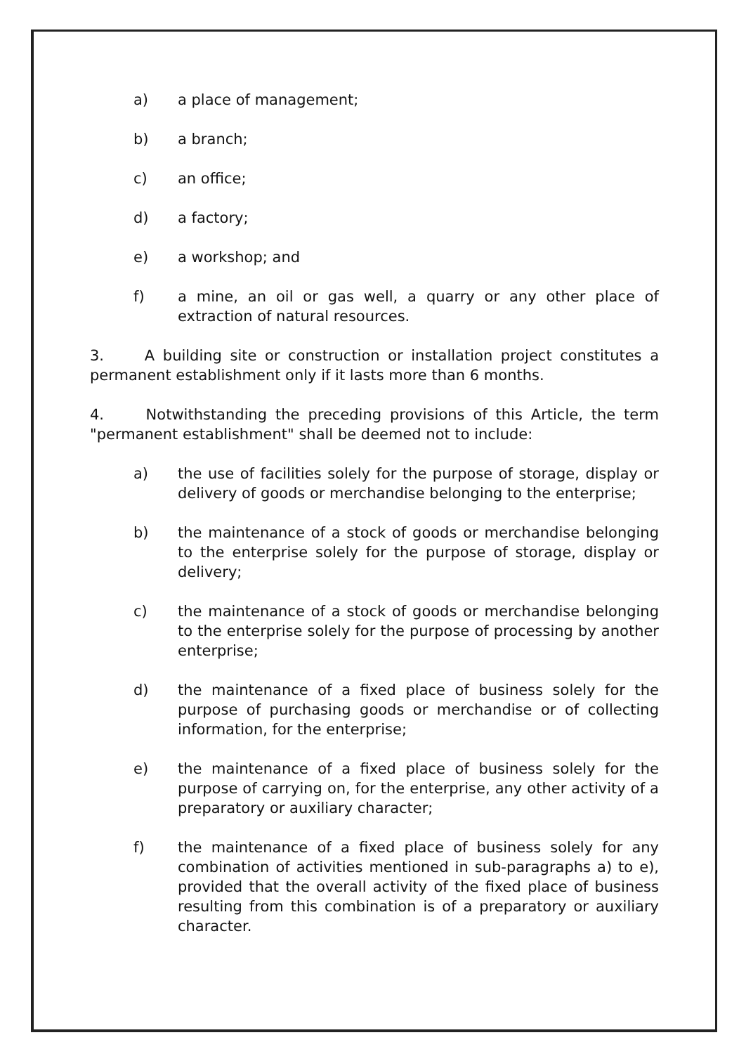a) a place of management;
b) a branch;
c) an office;
d) a factory;
e) a workshop; and
f) a mine, an oil or gas well, a quarry or any other place of extraction of natural resources.
3. A building site or construction or installation project constitutes a permanent establishment only if it lasts more than 6 months.
4. Notwithstanding the preceding provisions of this Article, the term "permanent establishment" shall be deemed not to include:
a) the use of facilities solely for the purpose of storage, display or delivery of goods or merchandise belonging to the enterprise;
b) the maintenance of a stock of goods or merchandise belonging to the enterprise solely for the purpose of storage, display or delivery;
c) the maintenance of a stock of goods or merchandise belonging to the enterprise solely for the purpose of processing by another enterprise;
d) the maintenance of a fixed place of business solely for the purpose of purchasing goods or merchandise or of collecting information, for the enterprise;
e) the maintenance of a fixed place of business solely for the purpose of carrying on, for the enterprise, any other activity of a preparatory or auxiliary character;
f) the maintenance of a fixed place of business solely for any combination of activities mentioned in sub-paragraphs a) to e), provided that the overall activity of the fixed place of business resulting from this combination is of a preparatory or auxiliary character.